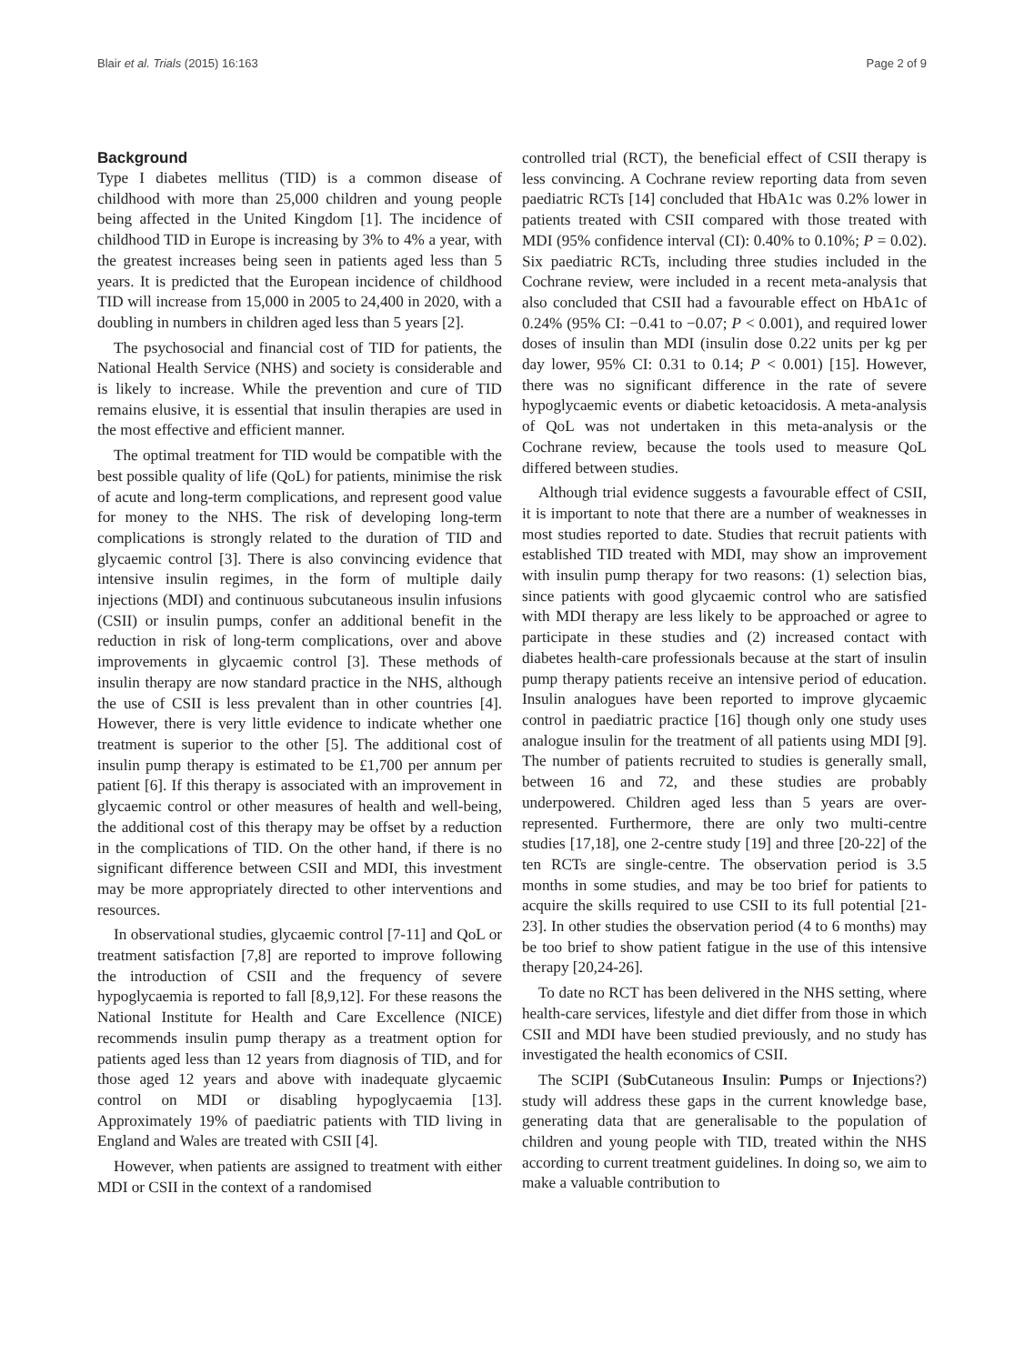Blair et al. Trials (2015) 16:163 Page 2 of 9
Background
Type I diabetes mellitus (TID) is a common disease of childhood with more than 25,000 children and young people being affected in the United Kingdom [1]. The incidence of childhood TID in Europe is increasing by 3% to 4% a year, with the greatest increases being seen in patients aged less than 5 years. It is predicted that the European incidence of childhood TID will increase from 15,000 in 2005 to 24,400 in 2020, with a doubling in numbers in children aged less than 5 years [2].
The psychosocial and financial cost of TID for patients, the National Health Service (NHS) and society is considerable and is likely to increase. While the prevention and cure of TID remains elusive, it is essential that insulin therapies are used in the most effective and efficient manner.
The optimal treatment for TID would be compatible with the best possible quality of life (QoL) for patients, minimise the risk of acute and long-term complications, and represent good value for money to the NHS. The risk of developing long-term complications is strongly related to the duration of TID and glycaemic control [3]. There is also convincing evidence that intensive insulin regimes, in the form of multiple daily injections (MDI) and continuous subcutaneous insulin infusions (CSII) or insulin pumps, confer an additional benefit in the reduction in risk of long-term complications, over and above improvements in glycaemic control [3]. These methods of insulin therapy are now standard practice in the NHS, although the use of CSII is less prevalent than in other countries [4]. However, there is very little evidence to indicate whether one treatment is superior to the other [5]. The additional cost of insulin pump therapy is estimated to be £1,700 per annum per patient [6]. If this therapy is associated with an improvement in glycaemic control or other measures of health and well-being, the additional cost of this therapy may be offset by a reduction in the complications of TID. On the other hand, if there is no significant difference between CSII and MDI, this investment may be more appropriately directed to other interventions and resources.
In observational studies, glycaemic control [7-11] and QoL or treatment satisfaction [7,8] are reported to improve following the introduction of CSII and the frequency of severe hypoglycaemia is reported to fall [8,9,12]. For these reasons the National Institute for Health and Care Excellence (NICE) recommends insulin pump therapy as a treatment option for patients aged less than 12 years from diagnosis of TID, and for those aged 12 years and above with inadequate glycaemic control on MDI or disabling hypoglycaemia [13]. Approximately 19% of paediatric patients with TID living in England and Wales are treated with CSII [4].
However, when patients are assigned to treatment with either MDI or CSII in the context of a randomised
controlled trial (RCT), the beneficial effect of CSII therapy is less convincing. A Cochrane review reporting data from seven paediatric RCTs [14] concluded that HbA1c was 0.2% lower in patients treated with CSII compared with those treated with MDI (95% confidence interval (CI): 0.40% to 0.10%; P = 0.02). Six paediatric RCTs, including three studies included in the Cochrane review, were included in a recent meta-analysis that also concluded that CSII had a favourable effect on HbA1c of 0.24% (95% CI: −0.41 to −0.07; P < 0.001), and required lower doses of insulin than MDI (insulin dose 0.22 units per kg per day lower, 95% CI: 0.31 to 0.14; P < 0.001) [15]. However, there was no significant difference in the rate of severe hypoglycaemic events or diabetic ketoacidosis. A meta-analysis of QoL was not undertaken in this meta-analysis or the Cochrane review, because the tools used to measure QoL differed between studies.
Although trial evidence suggests a favourable effect of CSII, it is important to note that there are a number of weaknesses in most studies reported to date. Studies that recruit patients with established TID treated with MDI, may show an improvement with insulin pump therapy for two reasons: (1) selection bias, since patients with good glycaemic control who are satisfied with MDI therapy are less likely to be approached or agree to participate in these studies and (2) increased contact with diabetes health-care professionals because at the start of insulin pump therapy patients receive an intensive period of education. Insulin analogues have been reported to improve glycaemic control in paediatric practice [16] though only one study uses analogue insulin for the treatment of all patients using MDI [9]. The number of patients recruited to studies is generally small, between 16 and 72, and these studies are probably underpowered. Children aged less than 5 years are over-represented. Furthermore, there are only two multi-centre studies [17,18], one 2-centre study [19] and three [20-22] of the ten RCTs are single-centre. The observation period is 3.5 months in some studies, and may be too brief for patients to acquire the skills required to use CSII to its full potential [21-23]. In other studies the observation period (4 to 6 months) may be too brief to show patient fatigue in the use of this intensive therapy [20,24-26].
To date no RCT has been delivered in the NHS setting, where health-care services, lifestyle and diet differ from those in which CSII and MDI have been studied previously, and no study has investigated the health economics of CSII.
The SCIPI (SubCutaneous Insulin: Pumps or Injections?) study will address these gaps in the current knowledge base, generating data that are generalisable to the population of children and young people with TID, treated within the NHS according to current treatment guidelines. In doing so, we aim to make a valuable contribution to